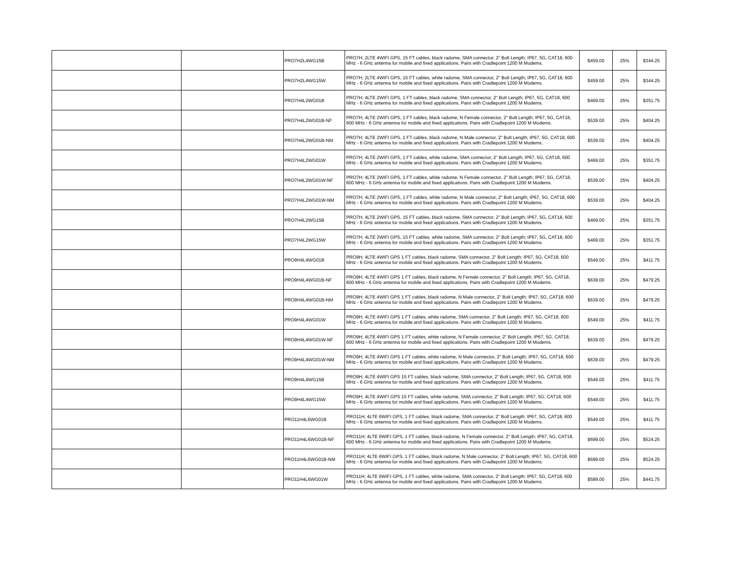| | | PRO7H2L4WG15B | PRO7H; 2LTE 4WIFI GPS, 15 FT cables, black radome, SMA connector, 2" Bolt Length; IP67, 5G, CAT18, 600 MHz - 6 GHz antenna for mobile and fixed applications. Pairs with Cradlepoint 1200 M Modems. | $459.00 | 25% | $344.25 |
| | | PRO7H2L4WG15W | PRO7H; 2LTE 4WIFI GPS, 15 FT cables, white radome, SMA connector, 2" Bolt Length; IP67, 5G, CAT18, 600 MHz - 6 GHz antenna for mobile and fixed applications. Pairs with Cradlepoint 1200 M Modems. | $459.00 | 25% | $344.25 |
| | | PRO7H4L2WG01B | PRO7H; 4LTE 2WIFI GPS, 1 FT cables, black radome, SMA connector, 2" Bolt Length; IP67, 5G, CAT18, 600 MHz - 6 GHz antenna for mobile and fixed applications. Pairs with Cradlepoint 1200 M Modems. | $469.00 | 25% | $351.75 |
| | | PRO7H4L2WG01B-NF | PRO7H; 4LTE 2WIFI GPS, 1 FT cables, black radome, N Female connector, 2" Bolt Length; IP67, 5G, CAT18, 600 MHz - 6 GHz antenna for mobile and fixed applications. Pairs with Cradlepoint 1200 M Modems. | $539.00 | 25% | $404.25 |
| | | PRO7H4L2WG01B-NM | PRO7H; 4LTE 2WIFI GPS, 1 FT cables, black radome, N Male connector, 2" Bolt Length; IP67, 5G, CAT18, 600 MHz - 6 GHz antenna for mobile and fixed applications. Pairs with Cradlepoint 1200 M Modems. | $539.00 | 25% | $404.25 |
| | | PRO7H4L2WG01W | PRO7H; 4LTE 2WIFI GPS, 1 FT cables, white radome, SMA connector, 2" Bolt Length; IP67, 5G, CAT18, 600 MHz - 6 GHz antenna for mobile and fixed applications. Pairs with Cradlepoint 1200 M Modems. | $469.00 | 25% | $351.75 |
| | | PRO7H4L2WG01W-NF | PRO7H; 4LTE 2WIFI GPS, 1 FT cables, white radome, N Female connector, 2" Bolt Length; IP67, 5G, CAT18, 600 MHz - 6 GHz antenna for mobile and fixed applications. Pairs with Cradlepoint 1200 M Modems. | $539.00 | 25% | $404.25 |
| | | PRO7H4L2WG01W-NM | PRO7H; 4LTE 2WIFI GPS, 1 FT cables, white radome, N Male connector, 2" Bolt Length; IP67, 5G, CAT18, 600 MHz - 6 GHz antenna for mobile and fixed applications. Pairs with Cradlepoint 1200 M Modems. | $539.00 | 25% | $404.25 |
| | | PRO7H4L2WG15B | PRO7H; 4LTE 2WIFI GPS, 15 FT cables, black radome, SMA connector, 2" Bolt Length; IP67, 5G, CAT18, 600 MHz - 6 GHz antenna for mobile and fixed applications. Pairs with Cradlepoint 1200 M Modems. | $469.00 | 25% | $351.75 |
| | | PRO7H4L2WG15W | PRO7H; 4LTE 2WIFI GPS, 15 FT cables, white radome, SMA connector, 2" Bolt Length; IP67, 5G, CAT18, 600 MHz - 6 GHz antenna for mobile and fixed applications. Pairs with Cradlepoint 1200 M Modems. | $469.00 | 25% | $351.75 |
| | | PRO9H4L4WG01B | PRO9H; 4LTE 4WIFI GPS 1 FT cables, black radome, SMA connector, 2" Bolt Length; IP67, 5G, CAT18, 600 MHz - 6 GHz antenna for mobile and fixed applications. Pairs with Cradlepoint 1200 M Modems. | $549.00 | 25% | $411.75 |
| | | PRO9H4L4WG01B-NF | PRO9H; 4LTE 4WIFI GPS 1 FT cables, black radome, N Female connector, 2" Bolt Length; IP67, 5G, CAT18, 600 MHz - 6 GHz antenna for mobile and fixed applications. Pairs with Cradlepoint 1200 M Modems. | $639.00 | 25% | $479.25 |
| | | PRO9H4L4WG01B-NM | PRO9H; 4LTE 4WIFI GPS 1 FT cables, black radome, N Male connector, 2" Bolt Length; IP67, 5G, CAT18, 600 MHz - 6 GHz antenna for mobile and fixed applications. Pairs with Cradlepoint 1200 M Modems. | $639.00 | 25% | $479.25 |
| | | PRO9H4L4WG01W | PRO9H; 4LTE 4WIFI GPS 1 FT cables, white radome, SMA connector, 2" Bolt Length; IP67, 5G, CAT18, 600 MHz - 6 GHz antenna for mobile and fixed applications. Pairs with Cradlepoint 1200 M Modems. | $549.00 | 25% | $411.75 |
| | | PRO9H4L4WG01W-NF | PRO9H; 4LTE 4WIFI GPS 1 FT cables, white radome, N Female connector, 2" Bolt Length; IP67, 5G, CAT18, 600 MHz - 6 GHz antenna for mobile and fixed applications. Pairs with Cradlepoint 1200 M Modems. | $639.00 | 25% | $479.25 |
| | | PRO9H4L4WG01W-NM | PRO9H; 4LTE 4WIFI GPS 1 FT cables, white radome, N Male connector, 2" Bolt Length; IP67, 5G, CAT18, 600 MHz - 6 GHz antenna for mobile and fixed applications. Pairs with Cradlepoint 1200 M Modems. | $639.00 | 25% | $479.25 |
| | | PRO9H4L4WG15B | PRO9H; 4LTE 4WIFI GPS 15 FT cables, black radome, SMA connector, 2" Bolt Length; IP67, 5G, CAT18, 600 MHz - 6 GHz antenna for mobile and fixed applications. Pairs with Cradlepoint 1200 M Modems. | $549.00 | 25% | $411.75 |
| | | PRO9H4L4WG15W | PRO9H; 4LTE 4WIFI GPS 15 FT cables, white radome, SMA connector, 2" Bolt Length; IP67, 5G, CAT18, 600 MHz - 6 GHz antenna for mobile and fixed applications. Pairs with Cradlepoint 1200 M Modems. | $549.00 | 25% | $411.75 |
| | | PRO11H4L6WG01B | PRO11H; 4LTE 6WIFI GPS, 1 FT cables, black radome, SMA connector, 2" Bolt Length; IP67, 5G, CAT18, 600 MHz - 6 GHz antenna for mobile and fixed applications. Pairs with Cradlepoint 1200 M Modems. | $549.00 | 25% | $411.75 |
| | | PRO11H4L6WG01B-NF | PRO11H; 4LTE 6WIFI GPS, 1 FT cables, black radome, N Female connector, 2" Bolt Length; IP67, 5G, CAT18, 600 MHz - 6 GHz antenna for mobile and fixed applications. Pairs with Cradlepoint 1200 M Modems. | $699.00 | 25% | $524.25 |
| | | PRO11H4L6WG01B-NM | PRO11H; 4LTE 6WIFI GPS, 1 FT cables, black radome, N Male connector, 2" Bolt Length; IP67, 5G, CAT18, 600 MHz - 6 GHz antenna for mobile and fixed applications. Pairs with Cradlepoint 1200 M Modems. | $699.00 | 25% | $524.25 |
| | | PRO11H4L6WG01W | PRO11H; 4LTE 6WIFI GPS, 1 FT cables, white radome, SMA connector, 2" Bolt Length; IP67, 5G, CAT18, 600 MHz - 6 GHz antenna for mobile and fixed applications. Pairs with Cradlepoint 1200 M Modems. | $589.00 | 25% | $441.75 |